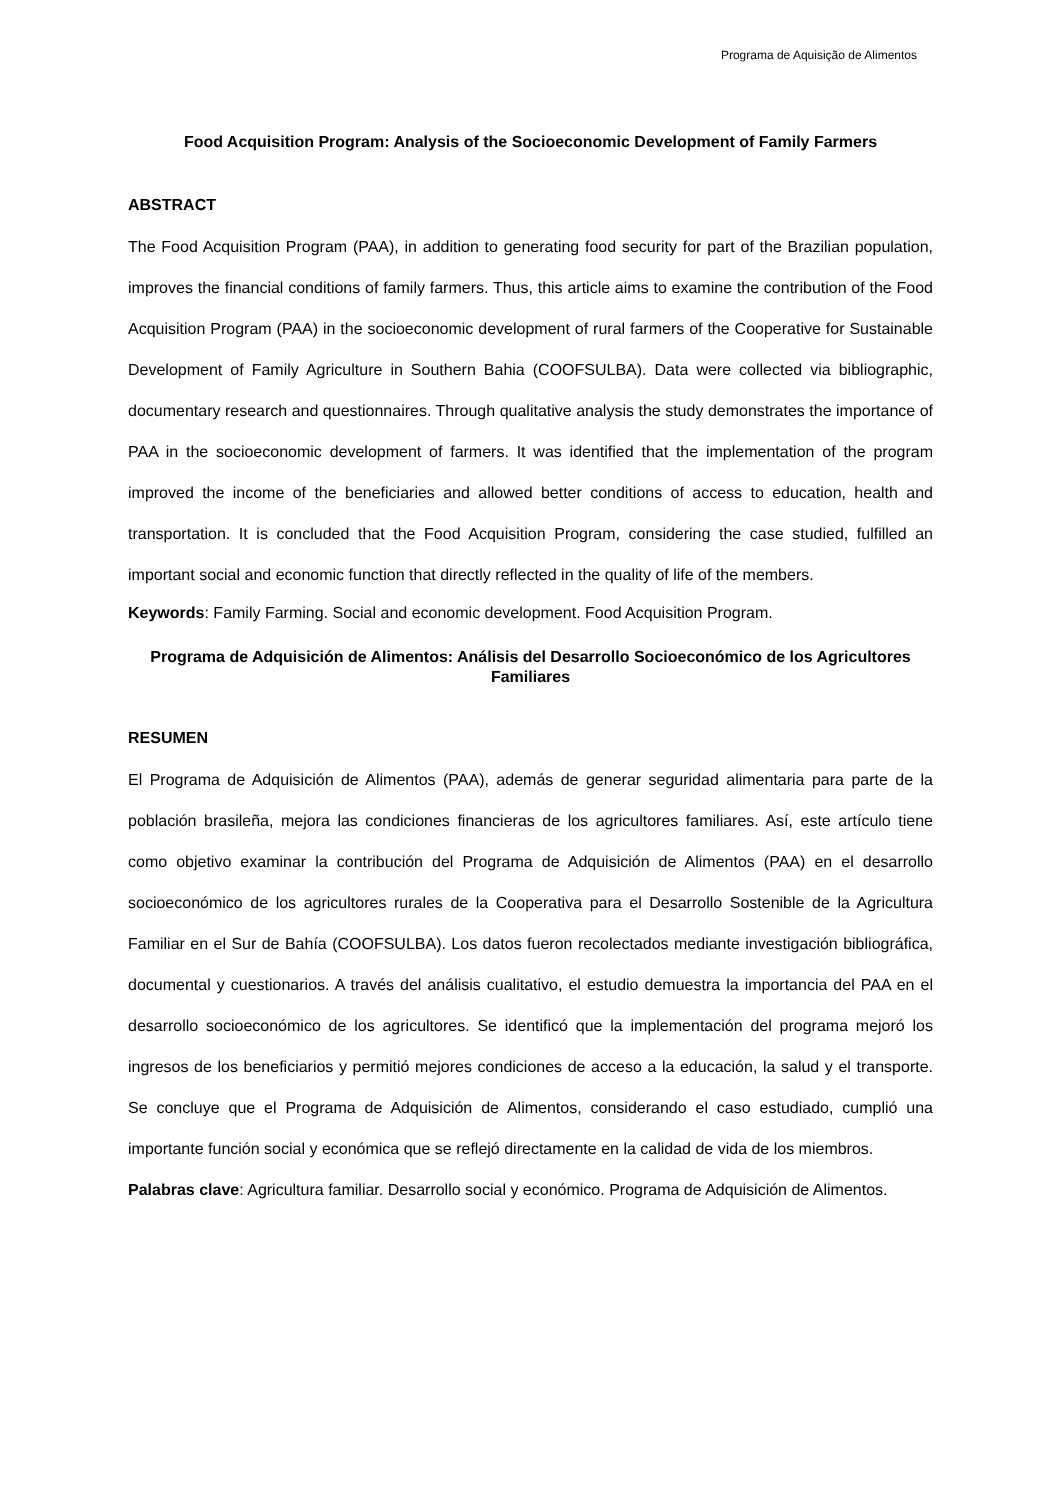Programa de Aquisição de Alimentos
Food Acquisition Program: Analysis of the Socioeconomic Development of Family Farmers
ABSTRACT
The Food Acquisition Program (PAA), in addition to generating food security for part of the Brazilian population, improves the financial conditions of family farmers. Thus, this article aims to examine the contribution of the Food Acquisition Program (PAA) in the socioeconomic development of rural farmers of the Cooperative for Sustainable Development of Family Agriculture in Southern Bahia (COOFSULBA). Data were collected via bibliographic, documentary research and questionnaires. Through qualitative analysis the study demonstrates the importance of PAA in the socioeconomic development of farmers. It was identified that the implementation of the program improved the income of the beneficiaries and allowed better conditions of access to education, health and transportation. It is concluded that the Food Acquisition Program, considering the case studied, fulfilled an important social and economic function that directly reflected in the quality of life of the members.
Keywords: Family Farming. Social and economic development. Food Acquisition Program.
Programa de Adquisición de Alimentos: Análisis del Desarrollo Socioeconómico de los Agricultores Familiares
RESUMEN
El Programa de Adquisición de Alimentos (PAA), además de generar seguridad alimentaria para parte de la población brasileña, mejora las condiciones financieras de los agricultores familiares. Así, este artículo tiene como objetivo examinar la contribución del Programa de Adquisición de Alimentos (PAA) en el desarrollo socioeconómico de los agricultores rurales de la Cooperativa para el Desarrollo Sostenible de la Agricultura Familiar en el Sur de Bahía (COOFSULBA). Los datos fueron recolectados mediante investigación bibliográfica, documental y cuestionarios. A través del análisis cualitativo, el estudio demuestra la importancia del PAA en el desarrollo socioeconómico de los agricultores. Se identificó que la implementación del programa mejoró los ingresos de los beneficiarios y permitió mejores condiciones de acceso a la educación, la salud y el transporte. Se concluye que el Programa de Adquisición de Alimentos, considerando el caso estudiado, cumplió una importante función social y económica que se reflejó directamente en la calidad de vida de los miembros.
Palabras clave: Agricultura familiar. Desarrollo social y económico. Programa de Adquisición de Alimentos.